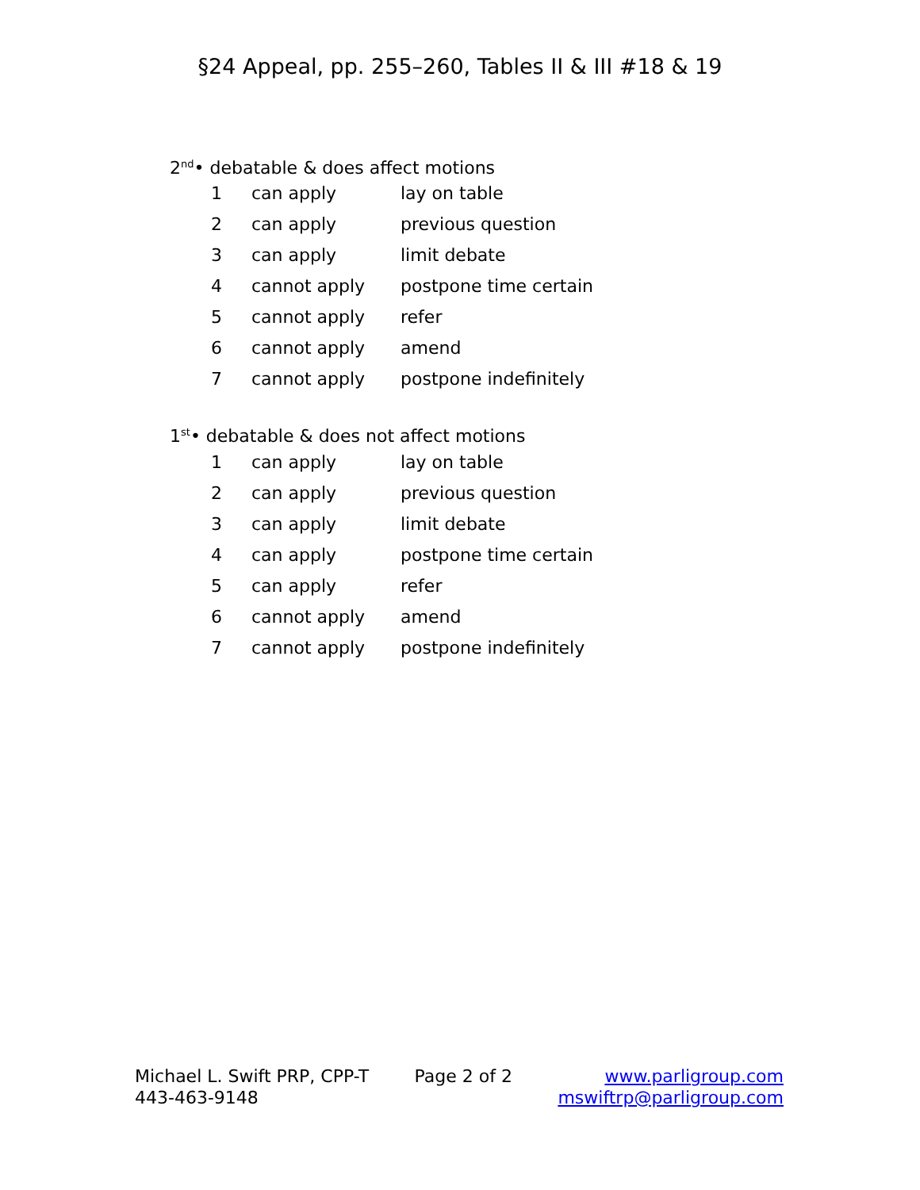§24 Appeal, pp. 255–260, Tables II & III #18 & 19
2<sup>nd</sup>• debatable & does affect motions
| 1 | can apply | lay on table |
| 2 | can apply | previous question |
| 3 | can apply | limit debate |
| 4 | cannot apply | postpone time certain |
| 5 | cannot apply | refer |
| 6 | cannot apply | amend |
| 7 | cannot apply | postpone indefinitely |
1<sup>st</sup>• debatable & does not affect motions
| 1 | can apply | lay on table |
| 2 | can apply | previous question |
| 3 | can apply | limit debate |
| 4 | can apply | postpone time certain |
| 5 | can apply | refer |
| 6 | cannot apply | amend |
| 7 | cannot apply | postpone indefinitely |
Michael L. Swift PRP, CPP-T
443-463-9148
Page 2 of 2 www.parligroup.com
mswiftrp@parligroup.com